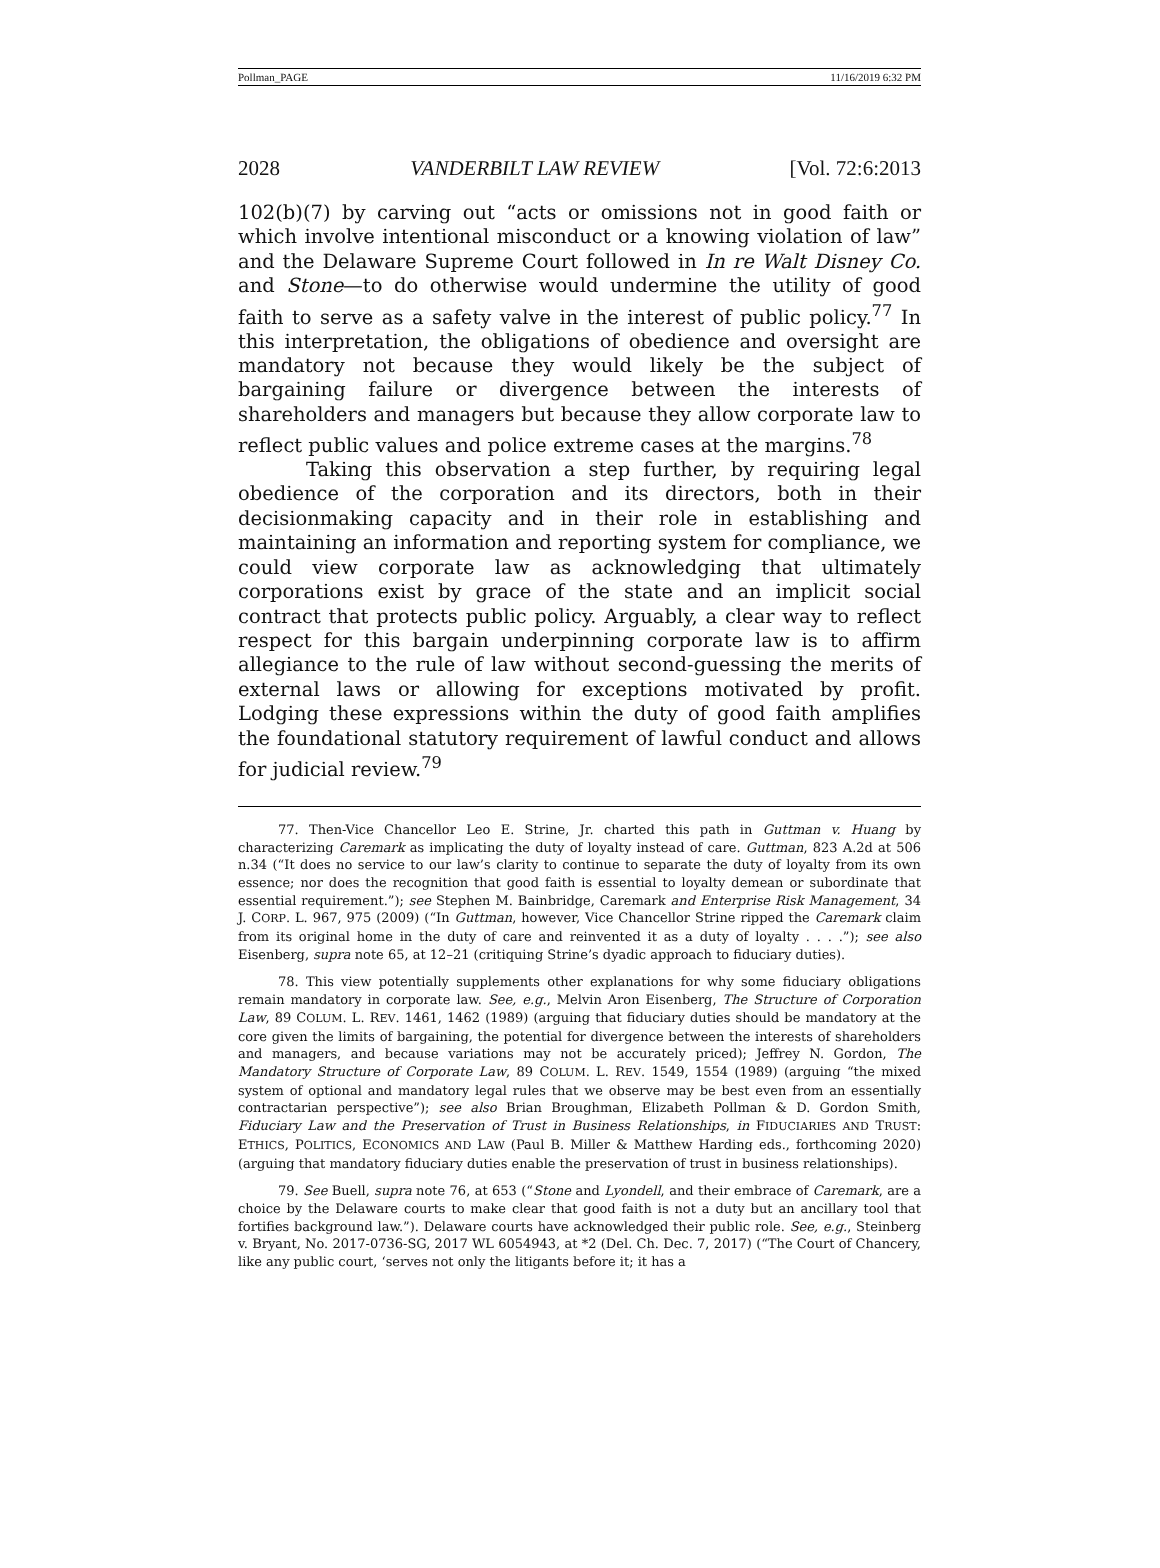Pollman_PAGE 11/16/2019 6:32 PM
2028 VANDERBILT LAW REVIEW [Vol. 72:6:2013
102(b)(7) by carving out “acts or omissions not in good faith or which involve intentional misconduct or a knowing violation of law” and the Delaware Supreme Court followed in In re Walt Disney Co. and Stone—to do otherwise would undermine the utility of good faith to serve as a safety valve in the interest of public policy.<sup>77</sup> In this interpretation, the obligations of obedience and oversight are mandatory not because they would likely be the subject of bargaining failure or divergence between the interests of shareholders and managers but because they allow corporate law to reflect public values and police extreme cases at the margins.<sup>78</sup>
Taking this observation a step further, by requiring legal obedience of the corporation and its directors, both in their decisionmaking capacity and in their role in establishing and maintaining an information and reporting system for compliance, we could view corporate law as acknowledging that ultimately corporations exist by grace of the state and an implicit social contract that protects public policy. Arguably, a clear way to reflect respect for this bargain underpinning corporate law is to affirm allegiance to the rule of law without second-guessing the merits of external laws or allowing for exceptions motivated by profit. Lodging these expressions within the duty of good faith amplifies the foundational statutory requirement of lawful conduct and allows for judicial review.<sup>79</sup>
77. Then-Vice Chancellor Leo E. Strine, Jr. charted this path in Guttman v. Huang by characterizing Caremark as implicating the duty of loyalty instead of care. Guttman, 823 A.2d at 506 n.34 (“It does no service to our law’s clarity to continue to separate the duty of loyalty from its own essence; nor does the recognition that good faith is essential to loyalty demean or subordinate that essential requirement.”); see Stephen M. Bainbridge, Caremark and Enterprise Risk Management, 34 J. CORP. L. 967, 975 (2009) (“In Guttman, however, Vice Chancellor Strine ripped the Caremark claim from its original home in the duty of care and reinvented it as a duty of loyalty . . . .”); see also Eisenberg, supra note 65, at 12–21 (critiquing Strine’s dyadic approach to fiduciary duties).
78. This view potentially supplements other explanations for why some fiduciary obligations remain mandatory in corporate law. See, e.g., Melvin Aron Eisenberg, The Structure of Corporation Law, 89 COLUM. L. REV. 1461, 1462 (1989) (arguing that fiduciary duties should be mandatory at the core given the limits of bargaining, the potential for divergence between the interests of shareholders and managers, and because variations may not be accurately priced); Jeffrey N. Gordon, The Mandatory Structure of Corporate Law, 89 COLUM. L. REV. 1549, 1554 (1989) (arguing “the mixed system of optional and mandatory legal rules that we observe may be best even from an essentially contractarian perspective”); see also Brian Broughman, Elizabeth Pollman & D. Gordon Smith, Fiduciary Law and the Preservation of Trust in Business Relationships, in FIDUCIARIES AND TRUST: ETHICS, POLITICS, ECONOMICS AND LAW (Paul B. Miller & Matthew Harding eds., forthcoming 2020) (arguing that mandatory fiduciary duties enable the preservation of trust in business relationships).
79. See Buell, supra note 76, at 653 (“Stone and Lyondell, and their embrace of Caremark, are a choice by the Delaware courts to make clear that good faith is not a duty but an ancillary tool that fortifies background law.”). Delaware courts have acknowledged their public role. See, e.g., Steinberg v. Bryant, No. 2017-0736-SG, 2017 WL 6054943, at *2 (Del. Ch. Dec. 7, 2017) (“The Court of Chancery, like any public court, ‘serves not only the litigants before it; it has a